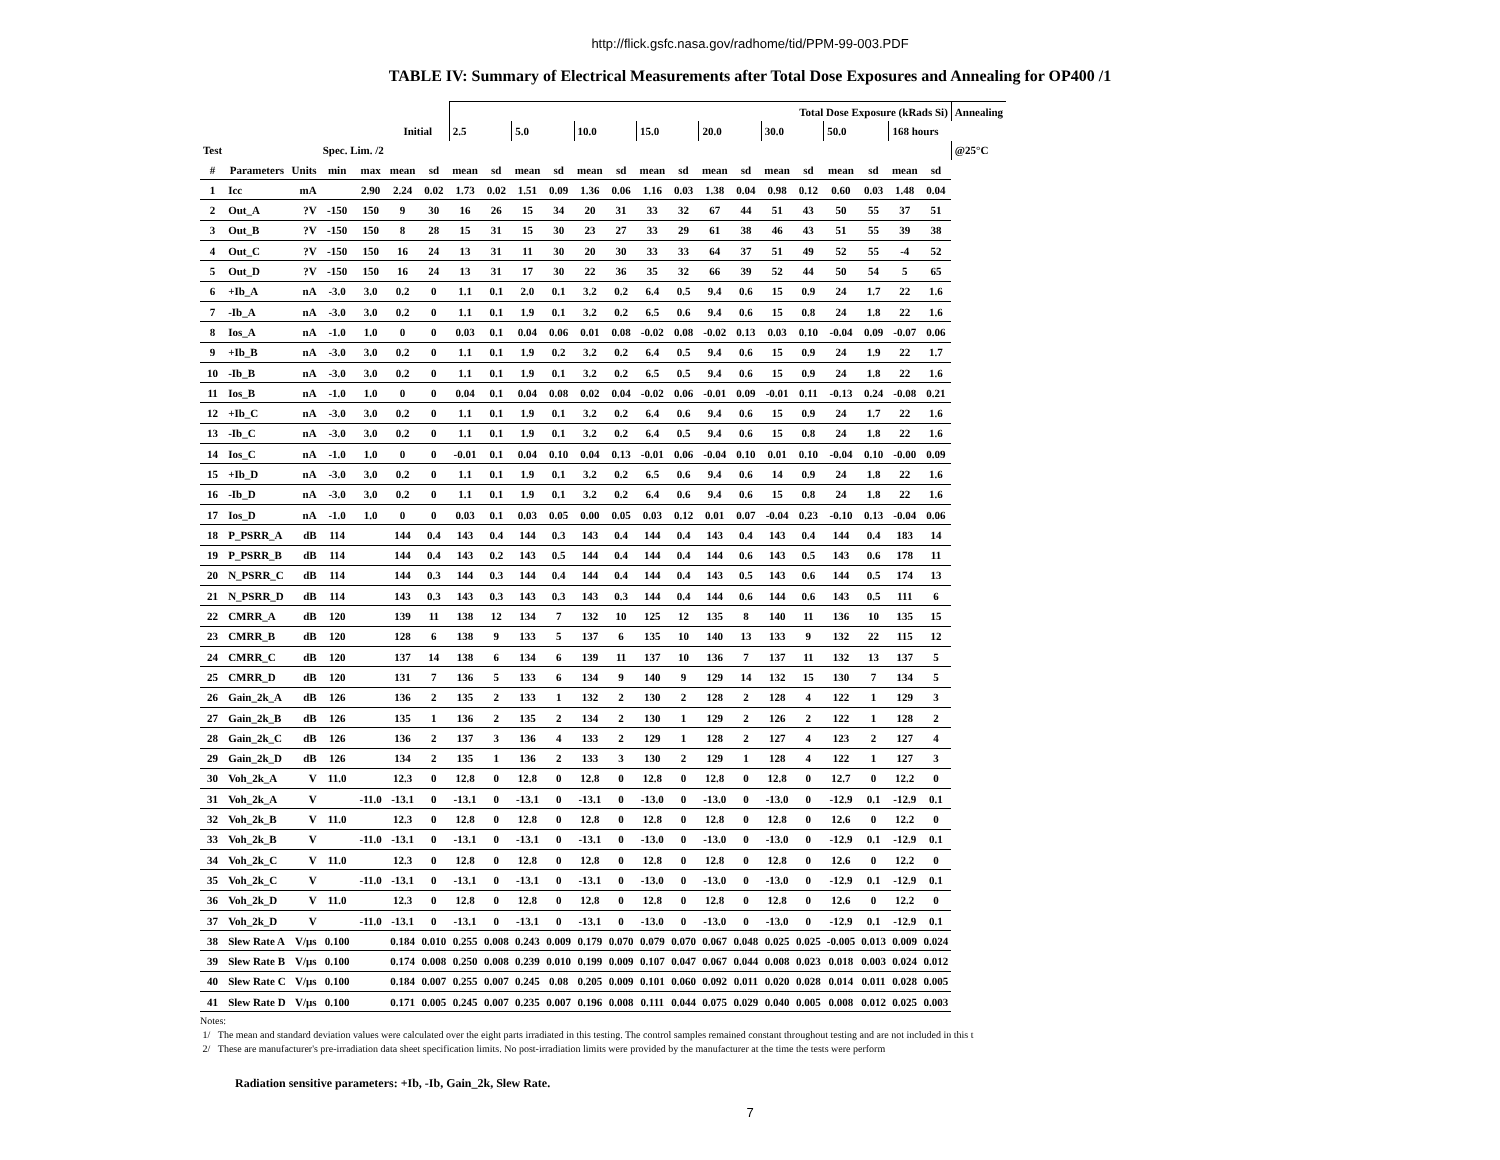http://flick.gsfc.nasa.gov/radhome/tid/PPM-99-003.PDF
TABLE IV: Summary of Electrical Measurements after Total Dose Exposures and Annealing for OP400 /1
| | | | | | | | Total Dose Exposure (kRads Si) | | | | | | | | | | | | | | | | Annealing |
| --- | --- | --- | --- | --- | --- | --- | --- | --- | --- | --- | --- | --- | --- | --- | --- | --- | --- | --- | --- | --- | --- | --- | --- |
| | | | | | Initial | | 2.5 | | 5.0 | | 10.0 | | 15.0 | | 20.0 | | 30.0 | | 50.0 | | 168 hours | | |
| Test | | | Spec. Lim. /2 | | | | | | | | | | | | | | | | | | | | @25°C |
| # | Parameters | Units | min | max | mean | sd | mean | sd | mean | sd | mean | sd | mean | sd | mean | sd | mean | sd | mean | sd | mean | sd | |
| 1 | Icc | mA | | 2.90 | 2.24 | 0.02 | 1.73 | 0.02 | 1.51 | 0.09 | 1.36 | 0.06 | 1.16 | 0.03 | 1.38 | 0.04 | 0.98 | 0.12 | 0.60 | 0.03 | 1.48 | 0.04 | |
| 2 | Out_A | ?V | -150 | 150 | 9 | 30 | 16 | 26 | 15 | 34 | 20 | 31 | 33 | 32 | 67 | 44 | 51 | 43 | 50 | 55 | 37 | 51 | |
| 3 | Out_B | ?V | -150 | 150 | 8 | 28 | 15 | 31 | 15 | 30 | 23 | 27 | 33 | 29 | 61 | 38 | 46 | 43 | 51 | 55 | 39 | 38 | |
| 4 | Out_C | ?V | -150 | 150 | 16 | 24 | 13 | 31 | 11 | 30 | 20 | 30 | 33 | 33 | 64 | 37 | 51 | 49 | 52 | 55 | -4 | 52 | |
| 5 | Out_D | ?V | -150 | 150 | 16 | 24 | 13 | 31 | 17 | 30 | 22 | 36 | 35 | 32 | 66 | 39 | 52 | 44 | 50 | 54 | 5 | 65 | |
| 6 | +Ib_A | nA | -3.0 | 3.0 | 0.2 | 0 | 1.1 | 0.1 | 2.0 | 0.1 | 3.2 | 0.2 | 6.4 | 0.5 | 9.4 | 0.6 | 15 | 0.9 | 24 | 1.7 | 22 | 1.6 | |
| 7 | -Ib_A | nA | -3.0 | 3.0 | 0.2 | 0 | 1.1 | 0.1 | 1.9 | 0.1 | 3.2 | 0.2 | 6.5 | 0.6 | 9.4 | 0.6 | 15 | 0.8 | 24 | 1.8 | 22 | 1.6 | |
| 8 | Ios_A | nA | -1.0 | 1.0 | 0 | 0 | 0.03 | 0.1 | 0.04 | 0.06 | 0.01 | 0.08 | -0.02 | 0.08 | -0.02 | 0.13 | 0.03 | 0.10 | -0.04 | 0.09 | -0.07 | 0.06 | |
| 9 | +Ib_B | nA | -3.0 | 3.0 | 0.2 | 0 | 1.1 | 0.1 | 1.9 | 0.2 | 3.2 | 0.2 | 6.4 | 0.5 | 9.4 | 0.6 | 15 | 0.9 | 24 | 1.9 | 22 | 1.7 | |
| 10 | -Ib_B | nA | -3.0 | 3.0 | 0.2 | 0 | 1.1 | 0.1 | 1.9 | 0.1 | 3.2 | 0.2 | 6.5 | 0.5 | 9.4 | 0.6 | 15 | 0.9 | 24 | 1.8 | 22 | 1.6 | |
| 11 | Ios_B | nA | -1.0 | 1.0 | 0 | 0 | 0.04 | 0.1 | 0.04 | 0.08 | 0.02 | 0.04 | -0.02 | 0.06 | -0.01 | 0.09 | -0.01 | 0.11 | -0.13 | 0.24 | -0.08 | 0.21 | |
| 12 | +Ib_C | nA | -3.0 | 3.0 | 0.2 | 0 | 1.1 | 0.1 | 1.9 | 0.1 | 3.2 | 0.2 | 6.4 | 0.6 | 9.4 | 0.6 | 15 | 0.9 | 24 | 1.7 | 22 | 1.6 | |
| 13 | -Ib_C | nA | -3.0 | 3.0 | 0.2 | 0 | 1.1 | 0.1 | 1.9 | 0.1 | 3.2 | 0.2 | 6.4 | 0.5 | 9.4 | 0.6 | 15 | 0.8 | 24 | 1.8 | 22 | 1.6 | |
| 14 | Ios_C | nA | -1.0 | 1.0 | 0 | 0 | -0.01 | 0.1 | 0.04 | 0.10 | 0.04 | 0.13 | -0.01 | 0.06 | -0.04 | 0.10 | 0.01 | 0.10 | -0.04 | 0.10 | -0.00 | 0.09 | |
| 15 | +Ib_D | nA | -3.0 | 3.0 | 0.2 | 0 | 1.1 | 0.1 | 1.9 | 0.1 | 3.2 | 0.2 | 6.5 | 0.6 | 9.4 | 0.6 | 14 | 0.9 | 24 | 1.8 | 22 | 1.6 | |
| 16 | -Ib_D | nA | -3.0 | 3.0 | 0.2 | 0 | 1.1 | 0.1 | 1.9 | 0.1 | 3.2 | 0.2 | 6.4 | 0.6 | 9.4 | 0.6 | 15 | 0.8 | 24 | 1.8 | 22 | 1.6 | |
| 17 | Ios_D | nA | -1.0 | 1.0 | 0 | 0 | 0.03 | 0.1 | 0.03 | 0.05 | 0.00 | 0.05 | 0.03 | 0.12 | 0.01 | 0.07 | -0.04 | 0.23 | -0.10 | 0.13 | -0.04 | 0.06 | |
| 18 | P_PSRR_A | dB | 114 | | 144 | 0.4 | 143 | 0.4 | 144 | 0.3 | 143 | 0.4 | 144 | 0.4 | 143 | 0.4 | 143 | 0.4 | 144 | 0.4 | 183 | 14 | |
| 19 | P_PSRR_B | dB | 114 | | 144 | 0.4 | 143 | 0.2 | 143 | 0.5 | 144 | 0.4 | 144 | 0.4 | 144 | 0.6 | 143 | 0.5 | 143 | 0.6 | 178 | 11 | |
| 20 | N_PSRR_C | dB | 114 | | 144 | 0.3 | 144 | 0.3 | 144 | 0.4 | 144 | 0.4 | 144 | 0.4 | 143 | 0.5 | 143 | 0.6 | 144 | 0.5 | 174 | 13 | |
| 21 | N_PSRR_D | dB | 114 | | 143 | 0.3 | 143 | 0.3 | 143 | 0.3 | 143 | 0.3 | 144 | 0.4 | 144 | 0.6 | 144 | 0.6 | 143 | 0.5 | 111 | 6 | |
| 22 | CMRR_A | dB | 120 | | 139 | 11 | 138 | 12 | 134 | 7 | 132 | 10 | 125 | 12 | 135 | 8 | 140 | 11 | 136 | 10 | 135 | 15 | |
| 23 | CMRR_B | dB | 120 | | 128 | 6 | 138 | 9 | 133 | 5 | 137 | 6 | 135 | 10 | 140 | 13 | 133 | 9 | 132 | 22 | 115 | 12 | |
| 24 | CMRR_C | dB | 120 | | 137 | 14 | 138 | 6 | 134 | 6 | 139 | 11 | 137 | 10 | 136 | 7 | 137 | 11 | 132 | 13 | 137 | 5 | |
| 25 | CMRR_D | dB | 120 | | 131 | 7 | 136 | 5 | 133 | 6 | 134 | 9 | 140 | 9 | 129 | 14 | 132 | 15 | 130 | 7 | 134 | 5 | |
| 26 | Gain_2k_A | dB | 126 | | 136 | 2 | 135 | 2 | 133 | 1 | 132 | 2 | 130 | 2 | 128 | 2 | 128 | 4 | 122 | 1 | 129 | 3 | |
| 27 | Gain_2k_B | dB | 126 | | 135 | 1 | 136 | 2 | 135 | 2 | 134 | 2 | 130 | 1 | 129 | 2 | 126 | 2 | 122 | 1 | 128 | 2 | |
| 28 | Gain_2k_C | dB | 126 | | 136 | 2 | 137 | 3 | 136 | 4 | 133 | 2 | 129 | 1 | 128 | 2 | 127 | 4 | 123 | 2 | 127 | 4 | |
| 29 | Gain_2k_D | dB | 126 | | 134 | 2 | 135 | 1 | 136 | 2 | 133 | 3 | 130 | 2 | 129 | 1 | 128 | 4 | 122 | 1 | 127 | 3 | |
| 30 | Voh_2k_A | V | 11.0 | | 12.3 | 0 | 12.8 | 0 | 12.8 | 0 | 12.8 | 0 | 12.8 | 0 | 12.8 | 0 | 12.8 | 0 | 12.7 | 0 | 12.2 | 0 | |
| 31 | Voh_2k_A | V | | -11.0 | -13.1 | 0 | -13.1 | 0 | -13.1 | 0 | -13.1 | 0 | -13.0 | 0 | -13.0 | 0 | -13.0 | 0 | -12.9 | 0.1 | -12.9 | 0.1 | |
| 32 | Voh_2k_B | V | 11.0 | | 12.3 | 0 | 12.8 | 0 | 12.8 | 0 | 12.8 | 0 | 12.8 | 0 | 12.8 | 0 | 12.8 | 0 | 12.6 | 0 | 12.2 | 0 | |
| 33 | Voh_2k_B | V | | -11.0 | -13.1 | 0 | -13.1 | 0 | -13.1 | 0 | -13.1 | 0 | -13.0 | 0 | -13.0 | 0 | -13.0 | 0 | -12.9 | 0.1 | -12.9 | 0.1 | |
| 34 | Voh_2k_C | V | 11.0 | | 12.3 | 0 | 12.8 | 0 | 12.8 | 0 | 12.8 | 0 | 12.8 | 0 | 12.8 | 0 | 12.8 | 0 | 12.6 | 0 | 12.2 | 0 | |
| 35 | Voh_2k_C | V | | -11.0 | -13.1 | 0 | -13.1 | 0 | -13.1 | 0 | -13.1 | 0 | -13.0 | 0 | -13.0 | 0 | -13.0 | 0 | -12.9 | 0.1 | -12.9 | 0.1 | |
| 36 | Voh_2k_D | V | 11.0 | | 12.3 | 0 | 12.8 | 0 | 12.8 | 0 | 12.8 | 0 | 12.8 | 0 | 12.8 | 0 | 12.8 | 0 | 12.6 | 0 | 12.2 | 0 | |
| 37 | Voh_2k_D | V | | -11.0 | -13.1 | 0 | -13.1 | 0 | -13.1 | 0 | -13.1 | 0 | -13.0 | 0 | -13.0 | 0 | -13.0 | 0 | -12.9 | 0.1 | -12.9 | 0.1 | |
| 38 | Slew Rate A | V/µs | 0.100 | | 0.184 | 0.010 | 0.255 | 0.008 | 0.243 | 0.009 | 0.179 | 0.070 | 0.079 | 0.070 | 0.067 | 0.048 | 0.025 | 0.025 | -0.005 | 0.013 | 0.009 | 0.024 | |
| 39 | Slew Rate B | V/µs | 0.100 | | 0.174 | 0.008 | 0.250 | 0.008 | 0.239 | 0.010 | 0.199 | 0.009 | 0.107 | 0.047 | 0.067 | 0.044 | 0.008 | 0.023 | 0.018 | 0.003 | 0.024 | 0.012 | |
| 40 | Slew Rate C | V/µs | 0.100 | | 0.184 | 0.007 | 0.255 | 0.007 | 0.245 | 0.08 | 0.205 | 0.009 | 0.101 | 0.060 | 0.092 | 0.011 | 0.020 | 0.028 | 0.014 | 0.011 | 0.028 | 0.005 | |
| 41 | Slew Rate D | V/µs | 0.100 | | 0.171 | 0.005 | 0.245 | 0.007 | 0.235 | 0.007 | 0.196 | 0.008 | 0.111 | 0.044 | 0.075 | 0.029 | 0.040 | 0.005 | 0.008 | 0.012 | 0.025 | 0.003 | |
Notes:
1/ The mean and standard deviation values were calculated over the eight parts irradiated in this testing. The control samples remained constant throughout testing and are not included in this t
2/ These are manufacturer's pre-irradiation data sheet specification limits. No post-irradiation limits were provided by the manufacturer at the time the tests were perform
Radiation sensitive parameters: +Ib, -Ib, Gain_2k, Slew Rate.
7